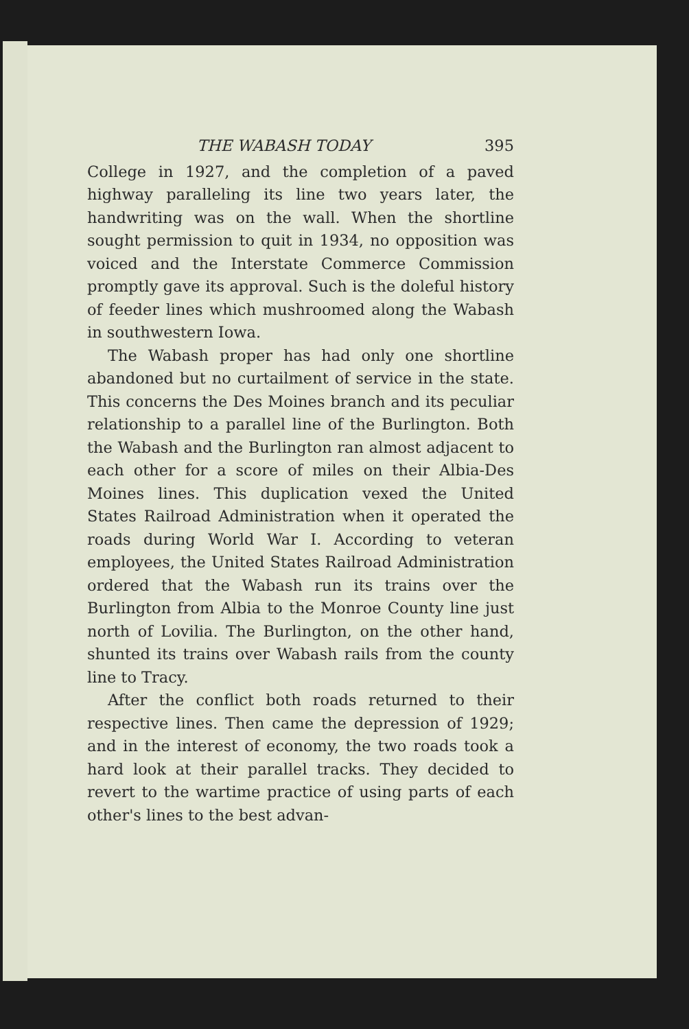THE WABASH TODAY 395
College in 1927, and the completion of a paved highway paralleling its line two years later, the handwriting was on the wall. When the shortline sought permission to quit in 1934, no opposition was voiced and the Interstate Commerce Commission promptly gave its approval. Such is the doleful history of feeder lines which mushroomed along the Wabash in southwestern Iowa.
The Wabash proper has had only one shortline abandoned but no curtailment of service in the state. This concerns the Des Moines branch and its peculiar relationship to a parallel line of the Burlington. Both the Wabash and the Burlington ran almost adjacent to each other for a score of miles on their Albia-Des Moines lines. This duplication vexed the United States Railroad Administration when it operated the roads during World War I. According to veteran employees, the United States Railroad Administration ordered that the Wabash run its trains over the Burlington from Albia to the Monroe County line just north of Lovilia. The Burlington, on the other hand, shunted its trains over Wabash rails from the county line to Tracy.
After the conflict both roads returned to their respective lines. Then came the depression of 1929; and in the interest of economy, the two roads took a hard look at their parallel tracks. They decided to revert to the wartime practice of using parts of each other's lines to the best advan-